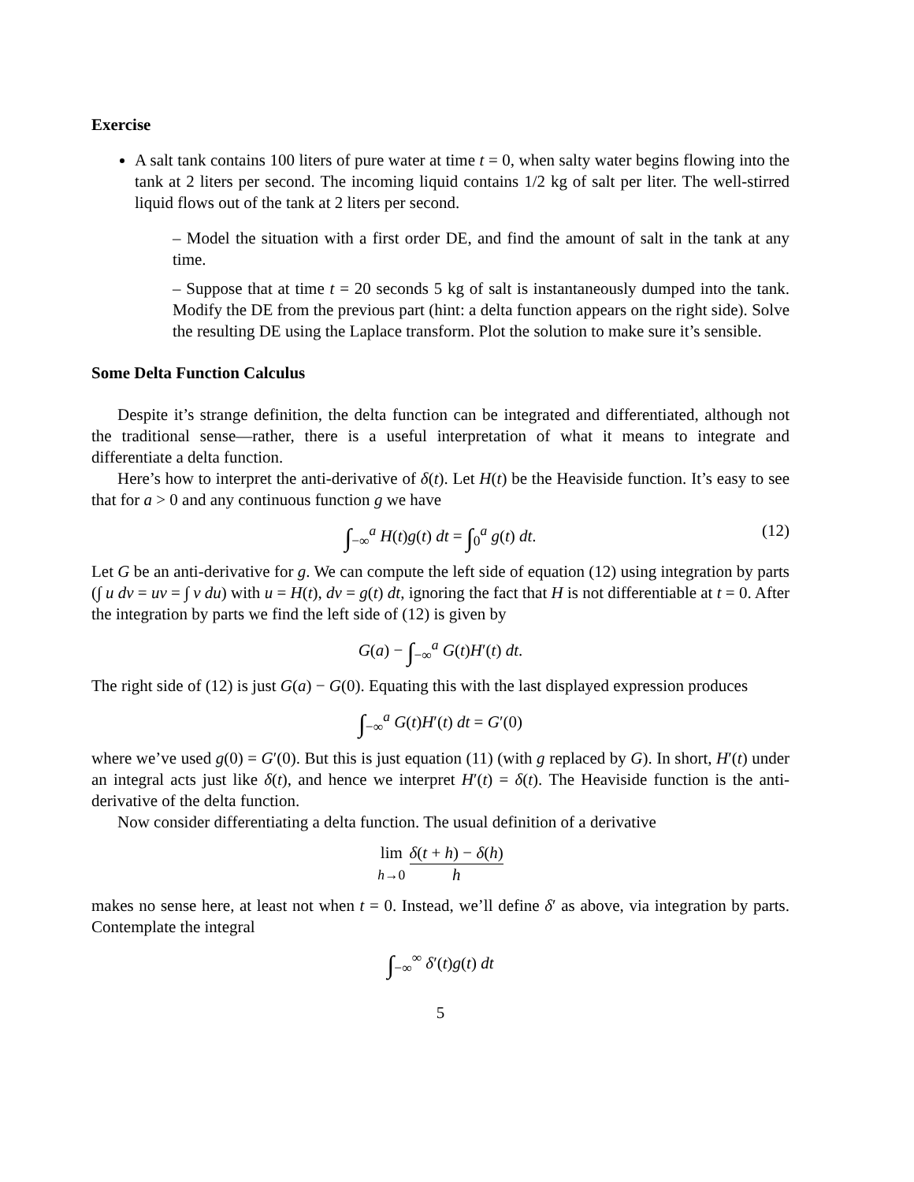Exercise
A salt tank contains 100 liters of pure water at time t = 0, when salty water begins flowing into the tank at 2 liters per second. The incoming liquid contains 1/2 kg of salt per liter. The well-stirred liquid flows out of the tank at 2 liters per second.
– Model the situation with a first order DE, and find the amount of salt in the tank at any time.
– Suppose that at time t = 20 seconds 5 kg of salt is instantaneously dumped into the tank. Modify the DE from the previous part (hint: a delta function appears on the right side). Solve the resulting DE using the Laplace transform. Plot the solution to make sure it’s sensible.
Some Delta Function Calculus
Despite it’s strange definition, the delta function can be integrated and differentiated, although not the traditional sense—rather, there is a useful interpretation of what it means to integrate and differentiate a delta function.
Here’s how to interpret the anti-derivative of δ(t). Let H(t) be the Heaviside function. It’s easy to see that for a > 0 and any continuous function g we have
∫<sub>−∞</sub><sup>a</sup> H(t)g(t) dt = ∫<sub>0</sub><sup>a</sup> g(t) dt. (12)
Let G be an anti-derivative for g. We can compute the left side of equation (12) using integration by parts (∫ u dv = uv = ∫ v du) with u = H(t), dv = g(t) dt, ignoring the fact that H is not differentiable at t = 0. After the integration by parts we find the left side of (12) is given by
G(a) − ∫<sub>−∞</sub><sup>a</sup> G(t)H′(t) dt.
The right side of (12) is just G(a) − G(0). Equating this with the last displayed expression produces
∫<sub>−∞</sub><sup>a</sup> G(t)H′(t) dt = G′(0)
where we’ve used g(0) = G′(0). But this is just equation (11) (with g replaced by G). In short, H′(t) under an integral acts just like δ(t), and hence we interpret H′(t) = δ(t). The Heaviside function is the anti-derivative of the delta function.
Now consider differentiating a delta function. The usual definition of a derivative
lim
h→0 δ(t + h) − δ(h) h
makes no sense here, at least not when t = 0. Instead, we’ll define δ′ as above, via integration by parts. Contemplate the integral
∫<sub>−∞</sub><sup>∞</sup> δ′(t)g(t) dt
5